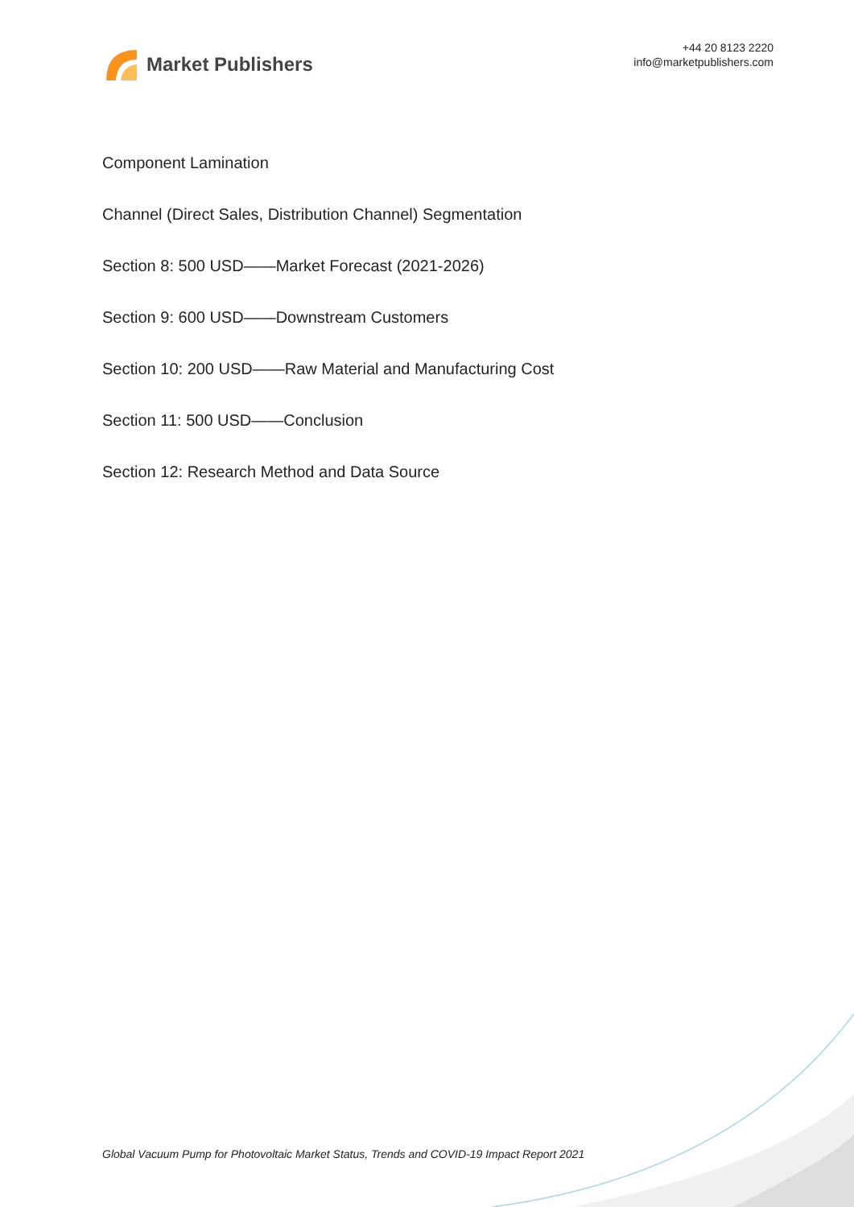Market Publishers
+44 20 8123 2220
info@marketpublishers.com
Component Lamination
Channel (Direct Sales, Distribution Channel) Segmentation
Section 8: 500 USD——Market Forecast (2021-2026)
Section 9: 600 USD——Downstream Customers
Section 10: 200 USD——Raw Material and Manufacturing Cost
Section 11: 500 USD——Conclusion
Section 12: Research Method and Data Source
Global Vacuum Pump for Photovoltaic Market Status, Trends and COVID-19 Impact Report 2021